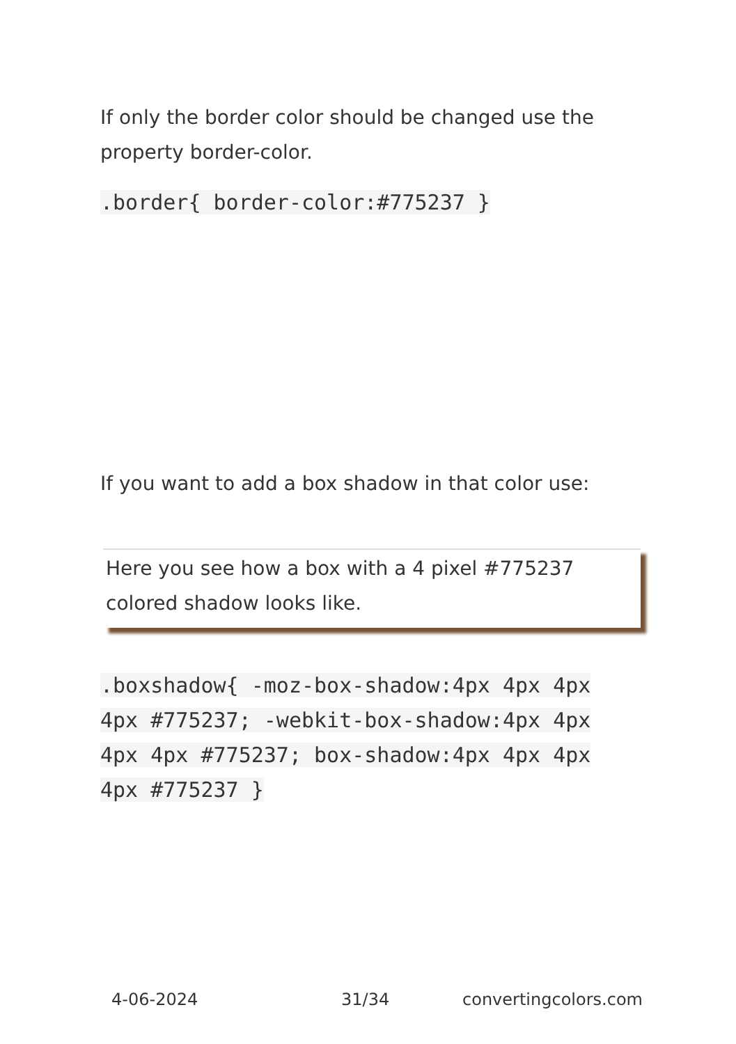If only the border color should be changed use the property border-color.
.border{ border-color:#775237 }
If you want to add a box shadow in that color use:
Here you see how a box with a 4 pixel #775237 colored shadow looks like.
.boxshadow{ -moz-box-shadow:4px 4px 4px 4px #775237; -webkit-box-shadow:4px 4px 4px 4px #775237; box-shadow:4px 4px 4px 4px #775237 }
4-06-2024 31/34 convertingcolors.com